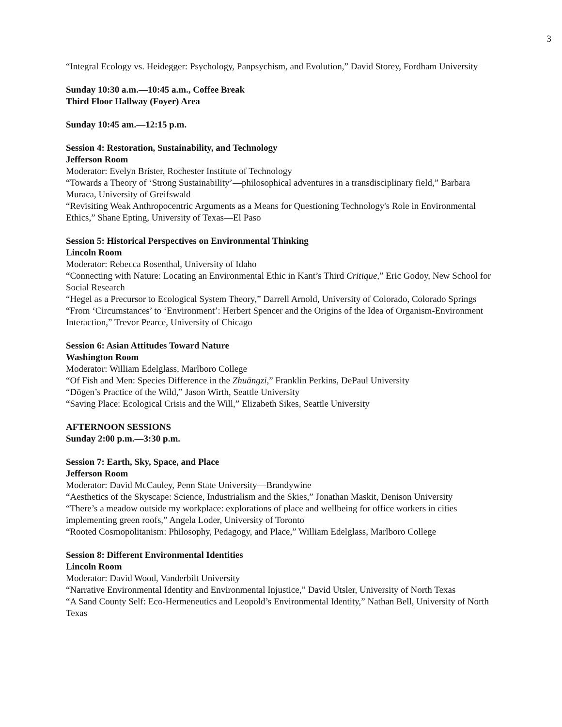3
“Integral Ecology vs. Heidegger: Psychology, Panpsychism, and Evolution,” David Storey, Fordham University
Sunday 10:30 a.m.—10:45 a.m., Coffee Break
Third Floor Hallway (Foyer) Area
Sunday 10:45 am.—12:15 p.m.
Session 4: Restoration, Sustainability, and Technology
Jefferson Room
Moderator: Evelyn Brister, Rochester Institute of Technology
“Towards a Theory of ‘Strong Sustainability’—philosophical adventures in a transdisciplinary field,” Barbara Muraca, University of Greifswald
“Revisiting Weak Anthropocentric Arguments as a Means for Questioning Technology's Role in Environmental Ethics,” Shane Epting, University of Texas—El Paso
Session 5: Historical Perspectives on Environmental Thinking
Lincoln Room
Moderator: Rebecca Rosenthal, University of Idaho
“Connecting with Nature: Locating an Environmental Ethic in Kant’s Third Critique,” Eric Godoy, New School for Social Research
“Hegel as a Precursor to Ecological System Theory,” Darrell Arnold, University of Colorado, Colorado Springs
“From ‘Circumstances’ to ‘Environment’: Herbert Spencer and the Origins of the Idea of Organism-Environment Interaction,” Trevor Pearce, University of Chicago
Session 6: Asian Attitudes Toward Nature
Washington Room
Moderator: William Edelglass, Marlboro College
“Of Fish and Men: Species Difference in the Zhuāngzi,” Franklin Perkins, DePaul University
“Dōgen’s Practice of the Wild,” Jason Wirth, Seattle University
“Saving Place: Ecological Crisis and the Will,” Elizabeth Sikes, Seattle University
AFTERNOON SESSIONS
Sunday 2:00 p.m.—3:30 p.m.
Session 7: Earth, Sky, Space, and Place
Jefferson Room
Moderator: David McCauley, Penn State University—Brandywine
“Aesthetics of the Skyscape: Science, Industrialism and the Skies,” Jonathan Maskit, Denison University
“There’s a meadow outside my workplace: explorations of place and wellbeing for office workers in cities implementing green roofs,” Angela Loder, University of Toronto
“Rooted Cosmopolitanism: Philosophy, Pedagogy, and Place,” William Edelglass, Marlboro College
Session 8: Different Environmental Identities
Lincoln Room
Moderator: David Wood, Vanderbilt University
“Narrative Environmental Identity and Environmental Injustice,” David Utsler, University of North Texas
“A Sand County Self: Eco-Hermeneutics and Leopold’s Environmental Identity,” Nathan Bell, University of North Texas